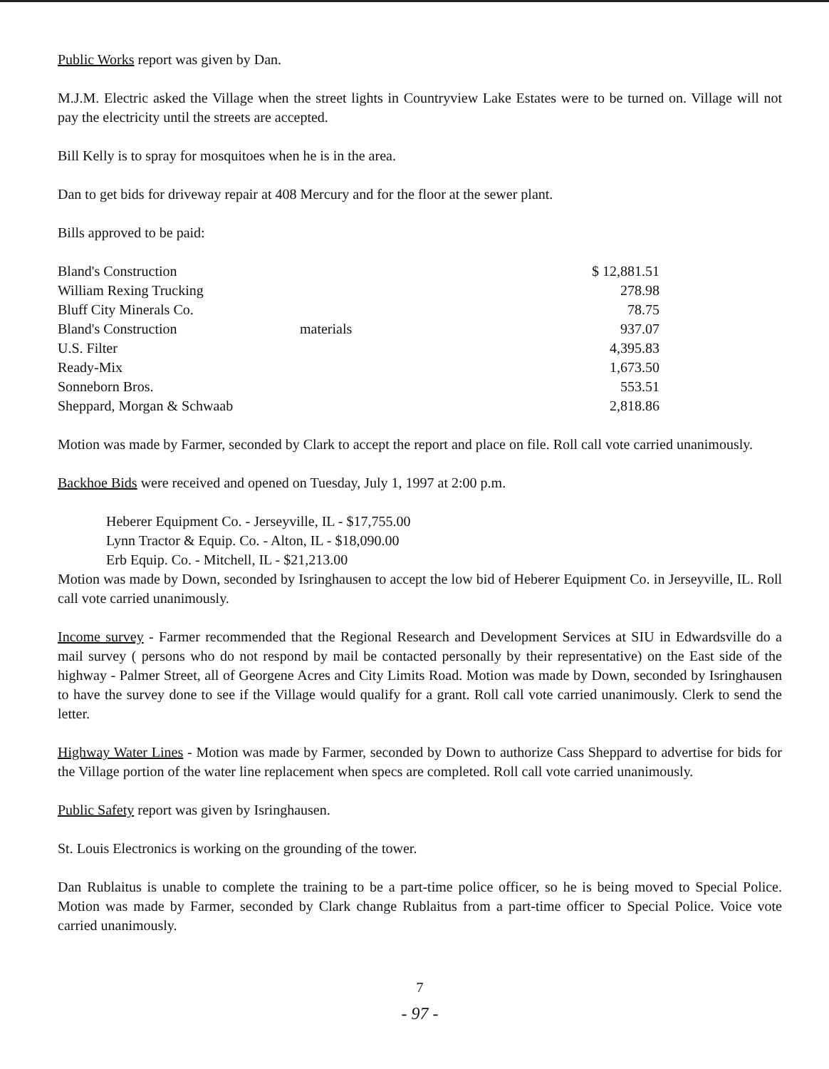Public Works report was given by Dan.
M.J.M. Electric asked the Village when the street lights in Countryview Lake Estates were to be turned on. Village will not pay the electricity until the streets are accepted.
Bill Kelly is to spray for mosquitoes when he is in the area.
Dan to get bids for driveway repair at 408 Mercury and for the floor at the sewer plant.
Bills approved to be paid:
| Bland's Construction | | $ 12,881.51 |
| William Rexing Trucking | | 278.98 |
| Bluff City Minerals Co. | | 78.75 |
| Bland's Construction | materials | 937.07 |
| U.S. Filter | | 4,395.83 |
| Ready-Mix | | 1,673.50 |
| Sonneborn Bros. | | 553.51 |
| Sheppard, Morgan & Schwaab | | 2,818.86 |
Motion was made by Farmer, seconded by Clark to accept the report and place on file. Roll call vote carried unanimously.
Backhoe Bids were received and opened on Tuesday, July 1, 1997 at 2:00 p.m.
Heberer Equipment Co. - Jerseyville, IL - $17,755.00
Lynn Tractor & Equip. Co. - Alton, IL - $18,090.00
Erb Equip. Co. - Mitchell, IL - $21,213.00
Motion was made by Down, seconded by Isringhausen to accept the low bid of Heberer Equipment Co. in Jerseyville, IL. Roll call vote carried unanimously.
Income survey - Farmer recommended that the Regional Research and Development Services at SIU in Edwardsville do a mail survey ( persons who do not respond by mail be contacted personally by their representative) on the East side of the highway - Palmer Street, all of Georgene Acres and City Limits Road. Motion was made by Down, seconded by Isringhausen to have the survey done to see if the Village would qualify for a grant. Roll call vote carried unanimously. Clerk to send the letter.
Highway Water Lines - Motion was made by Farmer, seconded by Down to authorize Cass Sheppard to advertise for bids for the Village portion of the water line replacement when specs are completed. Roll call vote carried unanimously.
Public Safety report was given by Isringhausen.
St. Louis Electronics is working on the grounding of the tower.
Dan Rublaitus is unable to complete the training to be a part-time police officer, so he is being moved to Special Police. Motion was made by Farmer, seconded by Clark change Rublaitus from a part-time officer to Special Police. Voice vote carried unanimously.
7
- 97 -